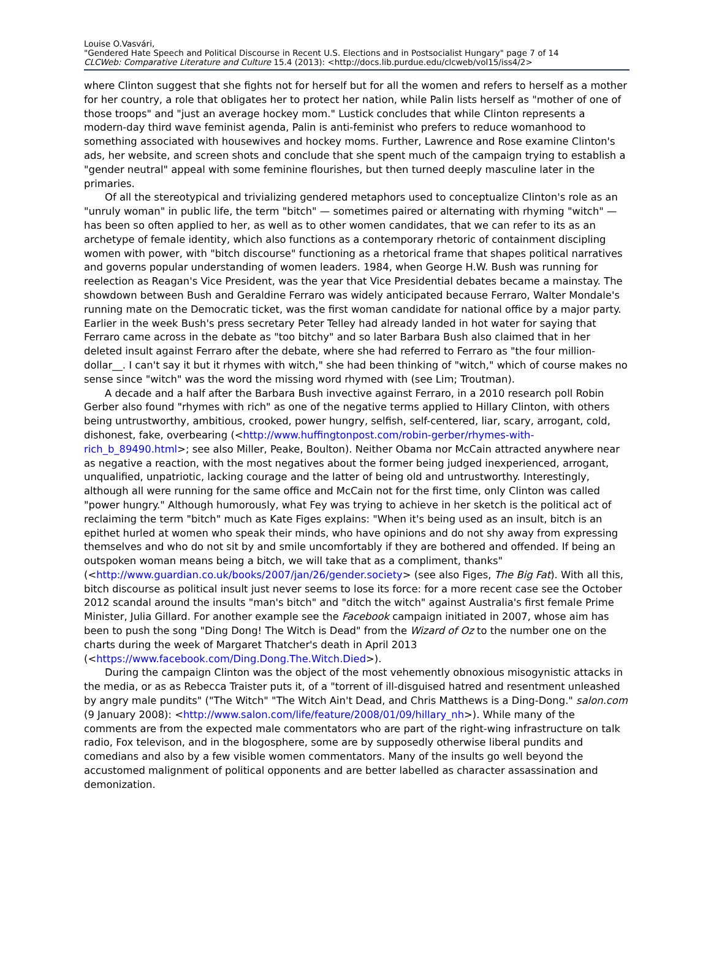Louise O.Vasvári,
"Gendered Hate Speech and Political Discourse in Recent U.S. Elections and in Postsocialist Hungary" page 7 of 14
CLCWeb: Comparative Literature and Culture 15.4 (2013): <http://docs.lib.purdue.edu/clcweb/vol15/iss4/2>
where Clinton suggest that she fights not for herself but for all the women and refers to herself as a mother for her country, a role that obligates her to protect her nation, while Palin lists herself as "mother of one of those troops" and "just an average hockey mom." Lustick concludes that while Clinton represents a modern-day third wave feminist agenda, Palin is anti-feminist who prefers to reduce womanhood to something associated with housewives and hockey moms. Further, Lawrence and Rose examine Clinton's ads, her website, and screen shots and conclude that she spent much of the campaign trying to establish a "gender neutral" appeal with some feminine flourishes, but then turned deeply masculine later in the primaries.
Of all the stereotypical and trivializing gendered metaphors used to conceptualize Clinton's role as an "unruly woman" in public life, the term "bitch" — sometimes paired or alternating with rhyming "witch" — has been so often applied to her, as well as to other women candidates, that we can refer to its as an archetype of female identity, which also functions as a contemporary rhetoric of containment discipling women with power, with "bitch discourse" functioning as a rhetorical frame that shapes political narratives and governs popular understanding of women leaders. 1984, when George H.W. Bush was running for reelection as Reagan's Vice President, was the year that Vice Presidential debates became a mainstay. The showdown between Bush and Geraldine Ferraro was widely anticipated because Ferraro, Walter Mondale's running mate on the Democratic ticket, was the first woman candidate for national office by a major party. Earlier in the week Bush's press secretary Peter Telley had already landed in hot water for saying that Ferraro came across in the debate as "too bitchy" and so later Barbara Bush also claimed that in her deleted insult against Ferraro after the debate, where she had referred to Ferraro as "the four million-dollar__. I can't say it but it rhymes with witch," she had been thinking of "witch," which of course makes no sense since "witch" was the word the missing word rhymed with (see Lim; Troutman).
A decade and a half after the Barbara Bush invective against Ferraro, in a 2010 research poll Robin Gerber also found "rhymes with rich" as one of the negative terms applied to Hillary Clinton, with others being untrustworthy, ambitious, crooked, power hungry, selfish, self-centered, liar, scary, arrogant, cold, dishonest, fake, overbearing (<http://www.huffingtonpost.com/robin-gerber/rhymes-with-rich_b_89490.html>; see also Miller, Peake, Boulton). Neither Obama nor McCain attracted anywhere near as negative a reaction, with the most negatives about the former being judged inexperienced, arrogant, unqualified, unpatriotic, lacking courage and the latter of being old and untrustworthy. Interestingly, although all were running for the same office and McCain not for the first time, only Clinton was called "power hungry." Although humorously, what Fey was trying to achieve in her sketch is the political act of reclaiming the term "bitch" much as Kate Figes explains: "When it's being used as an insult, bitch is an epithet hurled at women who speak their minds, who have opinions and do not shy away from expressing themselves and who do not sit by and smile uncomfortably if they are bothered and offended. If being an outspoken woman means being a bitch, we will take that as a compliment, thanks" (<http://www.guardian.co.uk/books/2007/jan/26/gender.society> (see also Figes, The Big Fat). With all this, bitch discourse as political insult just never seems to lose its force: for a more recent case see the October 2012 scandal around the insults "man's bitch" and "ditch the witch" against Australia's first female Prime Minister, Julia Gillard. For another example see the Facebook campaign initiated in 2007, whose aim has been to push the song "Ding Dong! The Witch is Dead" from the Wizard of Oz to the number one on the charts during the week of Margaret Thatcher's death in April 2013 (<https://www.facebook.com/Ding.Dong.The.Witch.Died>).
During the campaign Clinton was the object of the most vehemently obnoxious misogynistic attacks in the media, or as as Rebecca Traister puts it, of a "torrent of ill-disguised hatred and resentment unleashed by angry male pundits" ("The Witch" "The Witch Ain't Dead, and Chris Matthews is a Ding-Dong." salon.com (9 January 2008): <http://www.salon.com/life/feature/2008/01/09/hillary_nh>). While many of the comments are from the expected male commentators who are part of the right-wing infrastructure on talk radio, Fox televison, and in the blogosphere, some are by supposedly otherwise liberal pundits and comedians and also by a few visible women commentators. Many of the insults go well beyond the accustomed malignment of political opponents and are better labelled as character assassination and demonization.